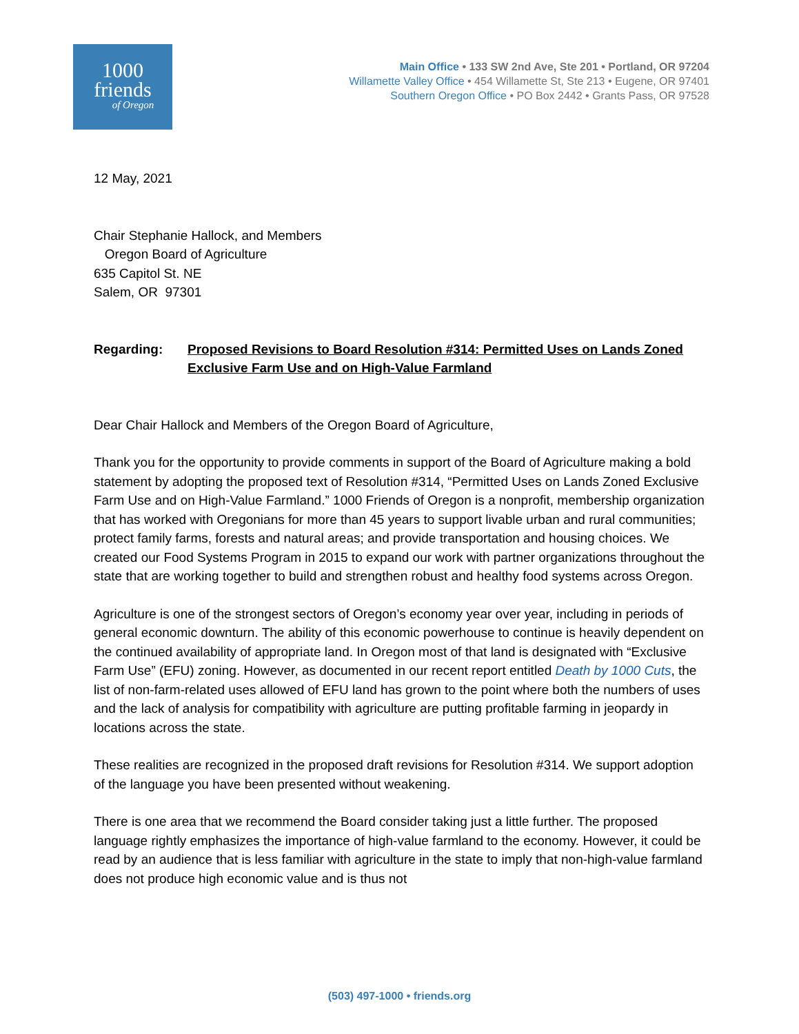1000
friends
of Oregon
Main Office • 133 SW 2nd Ave, Ste 201 • Portland, OR 97204
Willamette Valley Office • 454 Willamette St, Ste 213 • Eugene, OR 97401
Southern Oregon Office • PO Box 2442 • Grants Pass, OR 97528
12 May, 2021
Chair Stephanie Hallock, and Members
Oregon Board of Agriculture
635 Capitol St. NE
Salem, OR 97301
Regarding: Proposed Revisions to Board Resolution #314: Permitted Uses on Lands Zoned Exclusive Farm Use and on High-Value Farmland
Dear Chair Hallock and Members of the Oregon Board of Agriculture,
Thank you for the opportunity to provide comments in support of the Board of Agriculture making a bold statement by adopting the proposed text of Resolution #314, “Permitted Uses on Lands Zoned Exclusive Farm Use and on High-Value Farmland.” 1000 Friends of Oregon is a nonprofit, membership organization that has worked with Oregonians for more than 45 years to support livable urban and rural communities; protect family farms, forests and natural areas; and provide transportation and housing choices. We created our Food Systems Program in 2015 to expand our work with partner organizations throughout the state that are working together to build and strengthen robust and healthy food systems across Oregon.
Agriculture is one of the strongest sectors of Oregon’s economy year over year, including in periods of general economic downturn. The ability of this economic powerhouse to continue is heavily dependent on the continued availability of appropriate land. In Oregon most of that land is designated with “Exclusive Farm Use” (EFU) zoning. However, as documented in our recent report entitled Death by 1000 Cuts, the list of non-farm-related uses allowed of EFU land has grown to the point where both the numbers of uses and the lack of analysis for compatibility with agriculture are putting profitable farming in jeopardy in locations across the state.
These realities are recognized in the proposed draft revisions for Resolution #314. We support adoption of the language you have been presented without weakening.
There is one area that we recommend the Board consider taking just a little further. The proposed language rightly emphasizes the importance of high-value farmland to the economy. However, it could be read by an audience that is less familiar with agriculture in the state to imply that non-high-value farmland does not produce high economic value and is thus not
(503) 497-1000 • friends.org